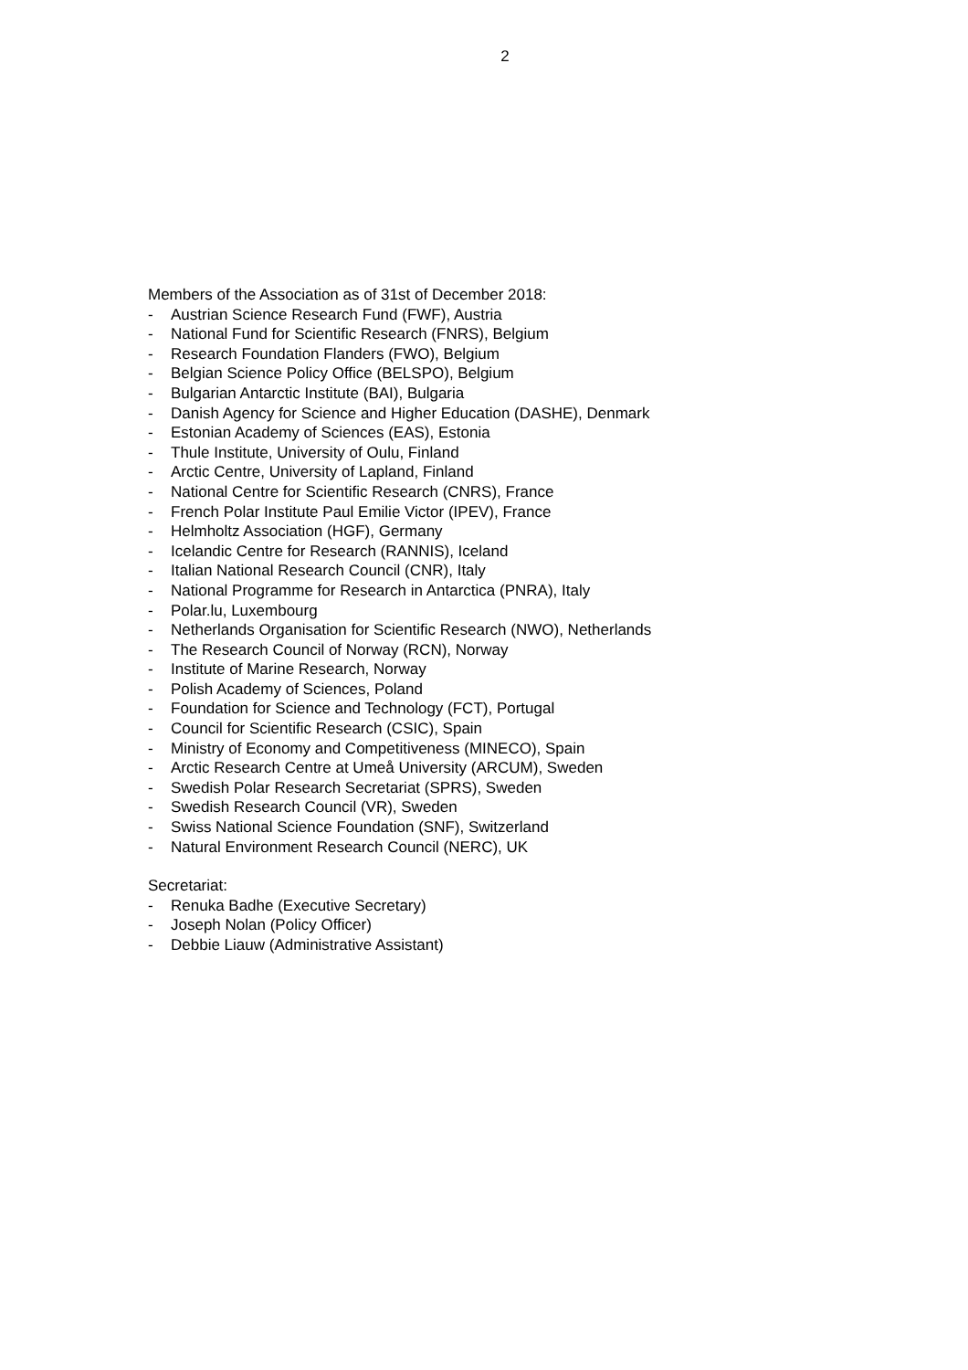2
Members of the Association as of 31st of December 2018:
- Austrian Science Research Fund (FWF), Austria
- National Fund for Scientific Research (FNRS), Belgium
- Research Foundation Flanders (FWO), Belgium
- Belgian Science Policy Office (BELSPO), Belgium
- Bulgarian Antarctic Institute (BAI), Bulgaria
- Danish Agency for Science and Higher Education (DASHE), Denmark
- Estonian Academy of Sciences (EAS), Estonia
- Thule Institute, University of Oulu, Finland
- Arctic Centre, University of Lapland, Finland
- National Centre for Scientific Research (CNRS), France
- French Polar Institute Paul Emilie Victor (IPEV), France
- Helmholtz Association (HGF), Germany
- Icelandic Centre for Research (RANNIS), Iceland
- Italian National Research Council (CNR), Italy
- National Programme for Research in Antarctica (PNRA), Italy
- Polar.lu, Luxembourg
- Netherlands Organisation for Scientific Research (NWO), Netherlands
- The Research Council of Norway (RCN), Norway
- Institute of Marine Research, Norway
- Polish Academy of Sciences, Poland
- Foundation for Science and Technology (FCT), Portugal
- Council for Scientific Research (CSIC), Spain
- Ministry of Economy and Competitiveness (MINECO), Spain
- Arctic Research Centre at Umeå University (ARCUM), Sweden
- Swedish Polar Research Secretariat (SPRS), Sweden
- Swedish Research Council (VR), Sweden
- Swiss National Science Foundation (SNF), Switzerland
- Natural Environment Research Council (NERC), UK
Secretariat:
- Renuka Badhe (Executive Secretary)
- Joseph Nolan (Policy Officer)
- Debbie Liauw (Administrative Assistant)